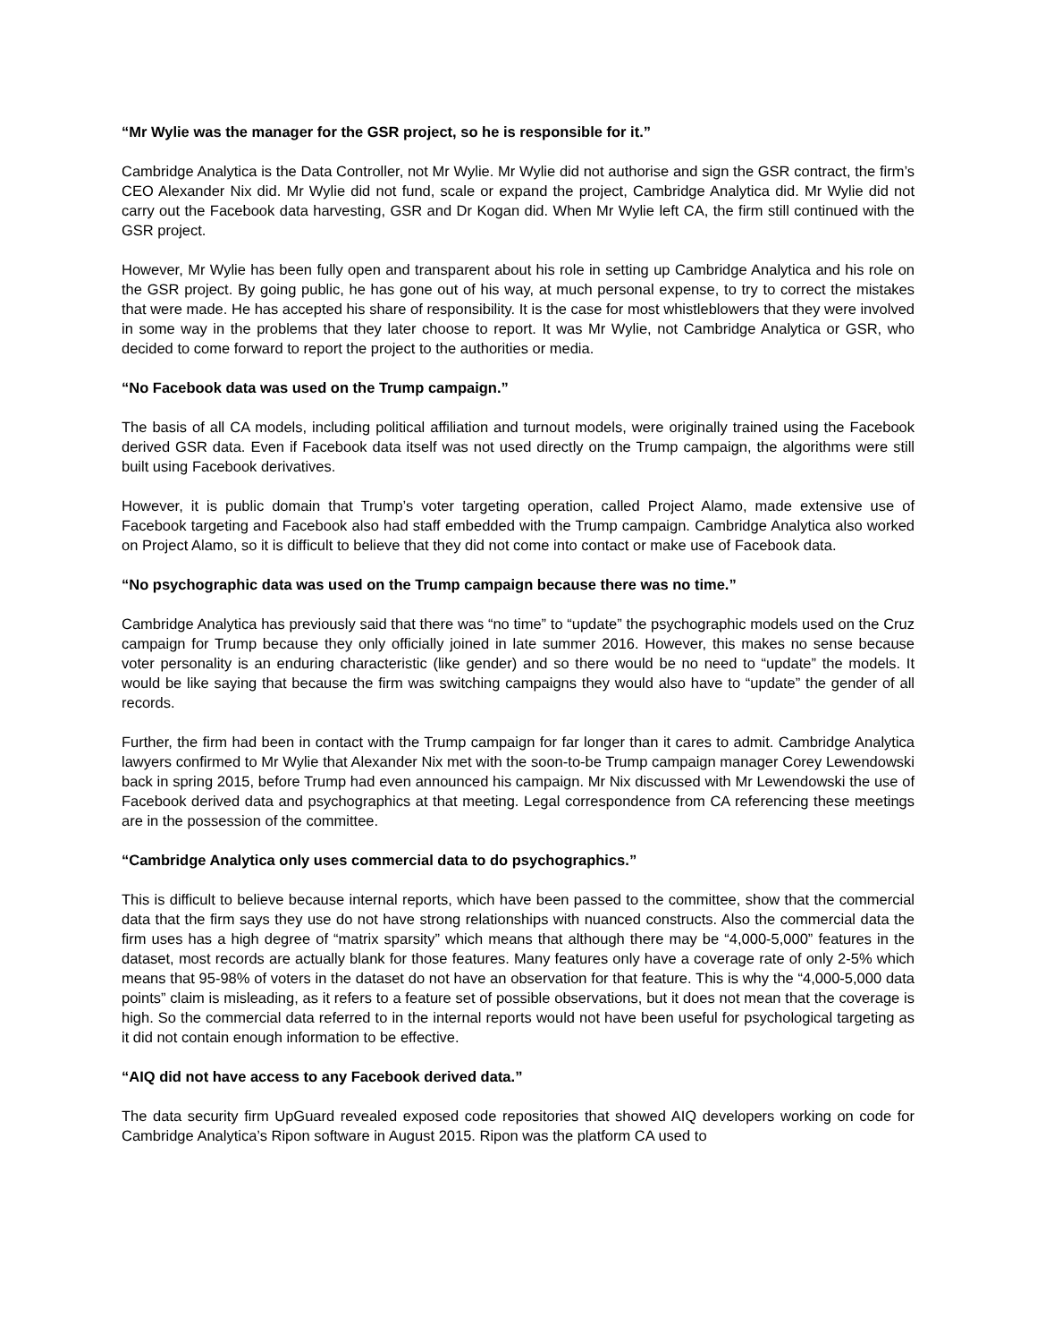“Mr Wylie was the manager for the GSR project, so he is responsible for it.”
Cambridge Analytica is the Data Controller, not Mr Wylie. Mr Wylie did not authorise and sign the GSR contract, the firm’s CEO Alexander Nix did. Mr Wylie did not fund, scale or expand the project, Cambridge Analytica did. Mr Wylie did not carry out the Facebook data harvesting, GSR and Dr Kogan did. When Mr Wylie left CA, the firm still continued with the GSR project.
However, Mr Wylie has been fully open and transparent about his role in setting up Cambridge Analytica and his role on the GSR project. By going public, he has gone out of his way, at much personal expense, to try to correct the mistakes that were made. He has accepted his share of responsibility. It is the case for most whistleblowers that they were involved in some way in the problems that they later choose to report. It was Mr Wylie, not Cambridge Analytica or GSR, who decided to come forward to report the project to the authorities or media.
“No Facebook data was used on the Trump campaign.”
The basis of all CA models, including political affiliation and turnout models, were originally trained using the Facebook derived GSR data. Even if Facebook data itself was not used directly on the Trump campaign, the algorithms were still built using Facebook derivatives.
However, it is public domain that Trump’s voter targeting operation, called Project Alamo, made extensive use of Facebook targeting and Facebook also had staff embedded with the Trump campaign. Cambridge Analytica also worked on Project Alamo, so it is difficult to believe that they did not come into contact or make use of Facebook data.
“No psychographic data was used on the Trump campaign because there was no time.”
Cambridge Analytica has previously said that there was “no time” to “update” the psychographic models used on the Cruz campaign for Trump because they only officially joined in late summer 2016. However, this makes no sense because voter personality is an enduring characteristic (like gender) and so there would be no need to “update” the models. It would be like saying that because the firm was switching campaigns they would also have to “update” the gender of all records.
Further, the firm had been in contact with the Trump campaign for far longer than it cares to admit. Cambridge Analytica lawyers confirmed to Mr Wylie that Alexander Nix met with the soon-to-be Trump campaign manager Corey Lewendowski back in spring 2015, before Trump had even announced his campaign. Mr Nix discussed with Mr Lewendowski the use of Facebook derived data and psychographics at that meeting. Legal correspondence from CA referencing these meetings are in the possession of the committee.
“Cambridge Analytica only uses commercial data to do psychographics.”
This is difficult to believe because internal reports, which have been passed to the committee, show that the commercial data that the firm says they use do not have strong relationships with nuanced constructs. Also the commercial data the firm uses has a high degree of “matrix sparsity” which means that although there may be “4,000-5,000” features in the dataset, most records are actually blank for those features. Many features only have a coverage rate of only 2-5% which means that 95-98% of voters in the dataset do not have an observation for that feature. This is why the “4,000-5,000 data points” claim is misleading, as it refers to a feature set of possible observations, but it does not mean that the coverage is high. So the commercial data referred to in the internal reports would not have been useful for psychological targeting as it did not contain enough information to be effective.
“AIQ did not have access to any Facebook derived data.”
The data security firm UpGuard revealed exposed code repositories that showed AIQ developers working on code for Cambridge Analytica’s Ripon software in August 2015. Ripon was the platform CA used to